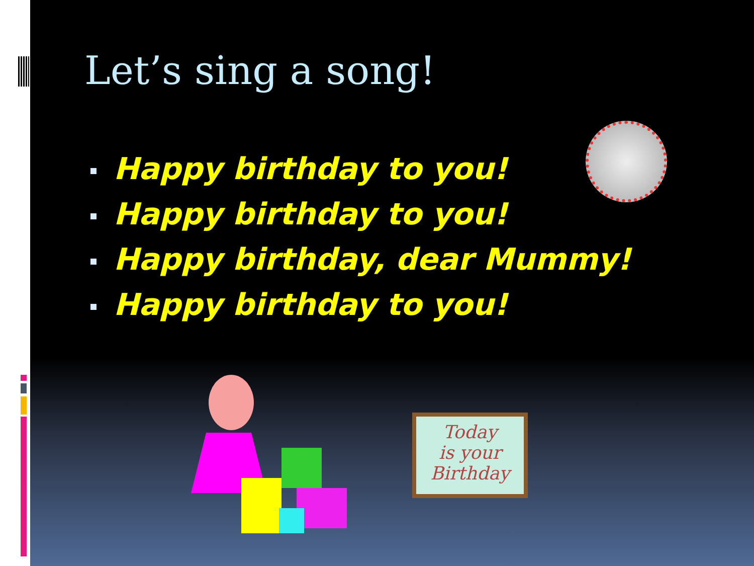Let’s sing a song!
Happy birthday to you!
Happy birthday to you!
Happy birthday, dear Mummy!
Happy birthday to you!
Today
is your
Birthday